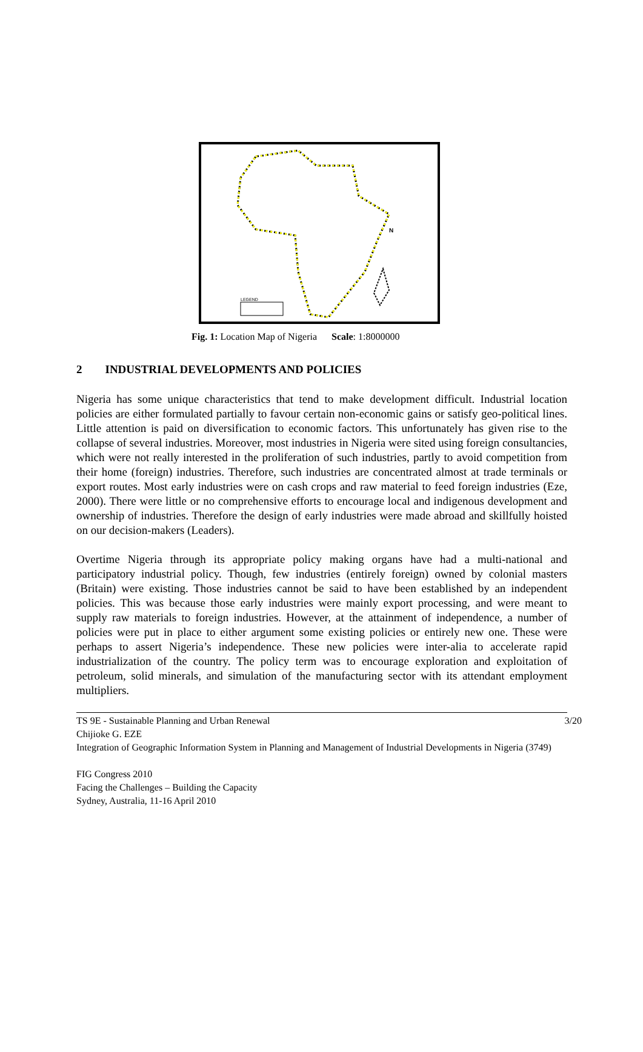N
LEGEND
Fig. 1: Location Map of Nigeria Scale: 1:8000000
2 INDUSTRIAL DEVELOPMENTS AND POLICIES
Nigeria has some unique characteristics that tend to make development difficult. Industrial location policies are either formulated partially to favour certain non-economic gains or satisfy geo-political lines. Little attention is paid on diversification to economic factors. This unfortunately has given rise to the collapse of several industries. Moreover, most industries in Nigeria were sited using foreign consultancies, which were not really interested in the proliferation of such industries, partly to avoid competition from their home (foreign) industries. Therefore, such industries are concentrated almost at trade terminals or export routes. Most early industries were on cash crops and raw material to feed foreign industries (Eze, 2000). There were little or no comprehensive efforts to encourage local and indigenous development and ownership of industries. Therefore the design of early industries were made abroad and skillfully hoisted on our decision-makers (Leaders).
Overtime Nigeria through its appropriate policy making organs have had a multi-national and participatory industrial policy. Though, few industries (entirely foreign) owned by colonial masters (Britain) were existing. Those industries cannot be said to have been established by an independent policies. This was because those early industries were mainly export processing, and were meant to supply raw materials to foreign industries. However, at the attainment of independence, a number of policies were put in place to either argument some existing policies or entirely new one. These were perhaps to assert Nigeria’s independence. These new policies were inter-alia to accelerate rapid industrialization of the country. The policy term was to encourage exploration and exploitation of petroleum, solid minerals, and simulation of the manufacturing sector with its attendant employment multipliers.
TS 9E - Sustainable Planning and Urban Renewal 3/20
Chijioke G. EZE
Integration of Geographic Information System in Planning and Management of Industrial Developments in Nigeria (3749)
FIG Congress 2010
Facing the Challenges – Building the Capacity
Sydney, Australia, 11-16 April 2010